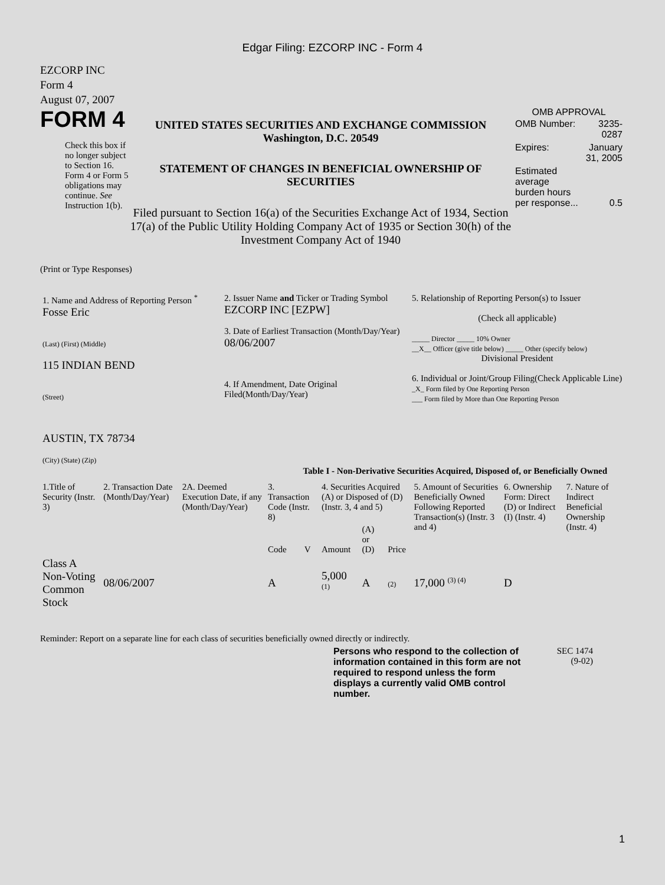Edgar Filing: EZCORP INC - Form 4
EZCORP INC
Form 4
August 07, 2007
FORM 4
Check this box if no longer subject to Section 16. Form 4 or Form 5 obligations may continue. See Instruction 1(b).
UNITED STATES SECURITIES AND EXCHANGE COMMISSION
Washington, D.C. 20549
STATEMENT OF CHANGES IN BENEFICIAL OWNERSHIP OF SECURITIES
Filed pursuant to Section 16(a) of the Securities Exchange Act of 1934, Section 17(a) of the Public Utility Holding Company Act of 1935 or Section 30(h) of the Investment Company Act of 1940
OMB APPROVAL
| OMB Number: | 3235-0287 |
| Expires: | January 31, 2005 |
| Estimated average burden hours per response... | 0.5 |
(Print or Type Responses)
| 1. Name and Address of Reporting Person <sup>*</sup> Fosse Eric (Last) (First) (Middle) 115 INDIAN BEND (Street) AUSTIN, TX 78734 (City) (State) (Zip) | 2. Issuer Name and Ticker or Trading Symbol EZCORP INC [EZPW] 3. Date of Earliest Transaction (Month/Day/Year) 08/06/2007 4. If Amendment, Date Original Filed(Month/Day/Year) | 5. Relationship of Reporting Person(s) to Issuer (Check all applicable) _____ Director _____ 10% Owner __X__ Officer (give title below) _____ Other (specify below) Divisional President 6. Individual or Joint/Group Filing(Check Applicable Line) _X_ Form filed by One Reporting Person ___ Form filed by More than One Reporting Person |
Table I - Non-Derivative Securities Acquired, Disposed of, or Beneficially Owned
| 1.Title of Security (Instr. 3) | 2. Transaction Date (Month/Day/Year) | 2A. Deemed Execution Date, if any (Month/Day/Year) | 3. Transaction Code (Instr. 8) | | 4. Securities Acquired (A) or Disposed of (D) (Instr. 3, 4 and 5) | | | 5. Amount of Securities Beneficially Owned Following Reported Transaction(s) (Instr. 3 and 4) | 6. Ownership Form: Direct (D) or Indirect (I) (Instr. 4) | 7. Nature of Indirect Beneficial Ownership (Instr. 4) |
| --- | --- | --- | --- | --- | --- | --- | --- | --- | --- | --- |
| | | | Code | V | Amount | (A) or (D) | Price | | | |
| Class A Non-Voting Common Stock | 08/06/2007 | | A | | 5,000 <sup>(1)</sup> | A | (2) | 17,000 <sup>(3) (4)</sup> | D | |
Reminder: Report on a separate line for each class of securities beneficially owned directly or indirectly.
Persons who respond to the collection of information contained in this form are not required to respond unless the form displays a currently valid OMB control number.
SEC 1474
(9-02)
1